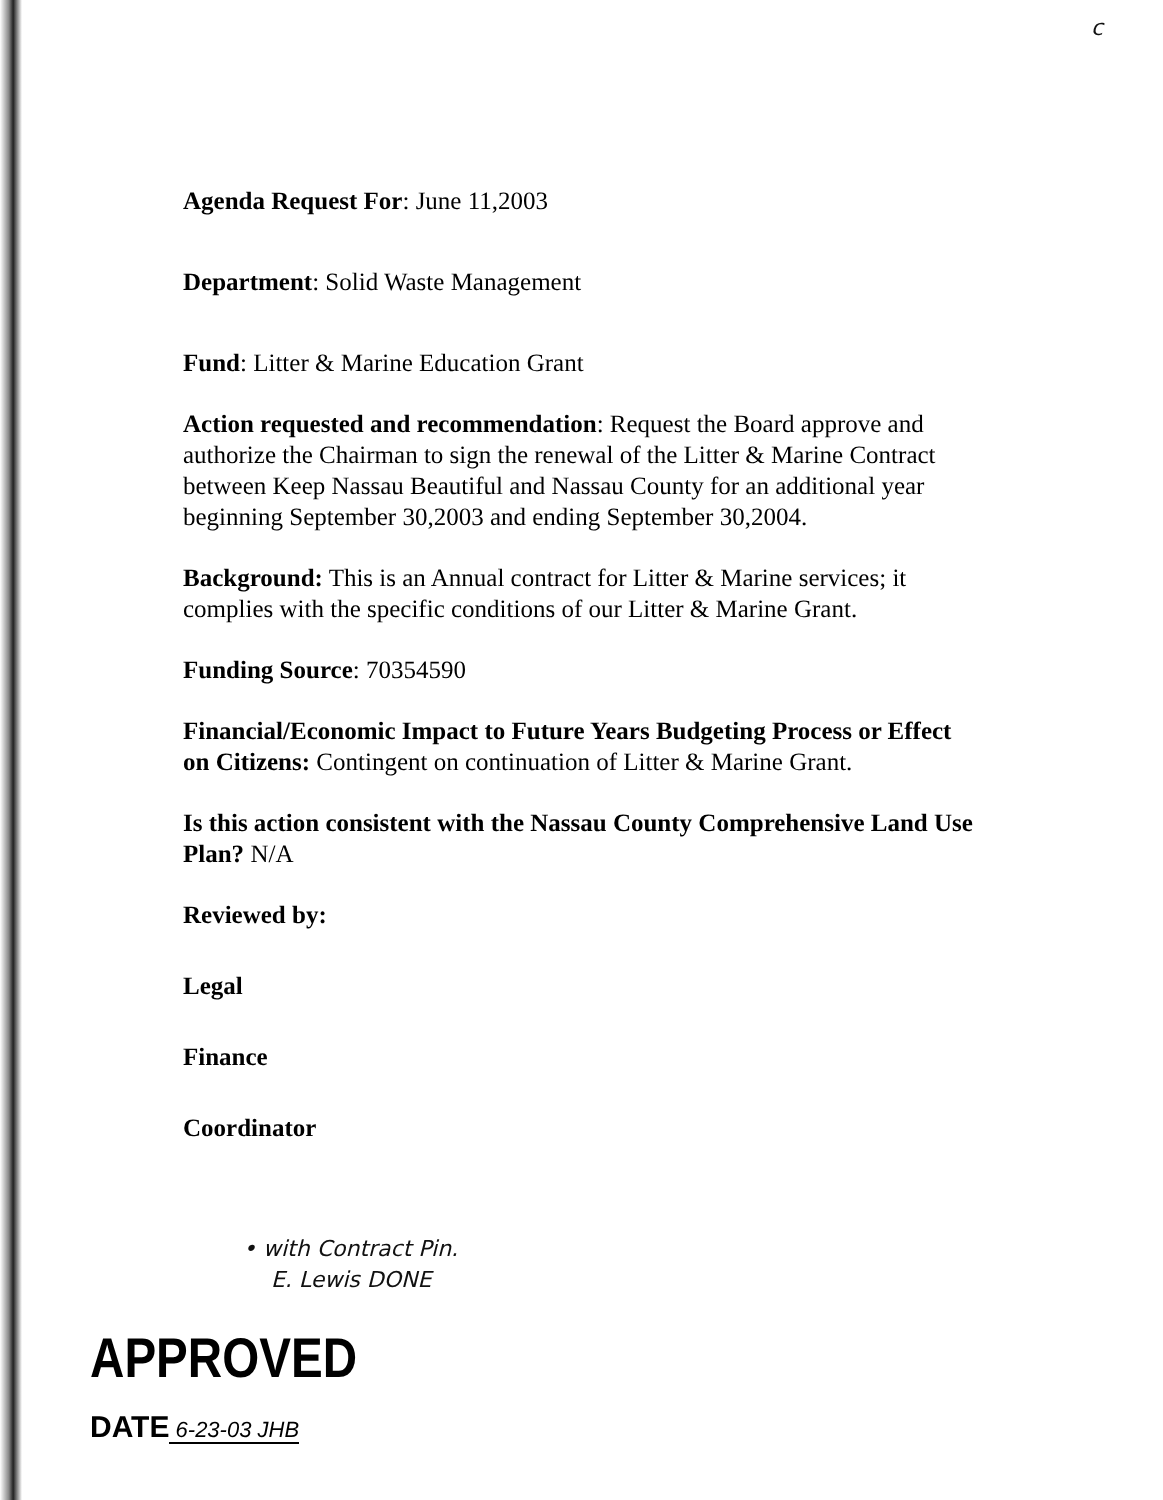c
Agenda Request For: June 11,2003
Department: Solid Waste Management
Fund: Litter & Marine Education Grant
Action requested and recommendation: Request the Board approve and authorize the Chairman to sign the renewal of the Litter & Marine Contract between Keep Nassau Beautiful and Nassau County for an additional year beginning September 30,2003 and ending September 30,2004.
Background: This is an Annual contract for Litter & Marine services; it complies with the specific conditions of our Litter & Marine Grant.
Funding Source: 70354590
Financial/Economic Impact to Future Years Budgeting Process or Effect on Citizens: Contingent on continuation of Litter & Marine Grant.
Is this action consistent with the Nassau County Comprehensive Land Use Plan? N/A
Reviewed by:
Legal
Finance
Coordinator
• with Contract Pin.
E. Lewis DONE
APPROVED
DATE 6-23-03 JHB